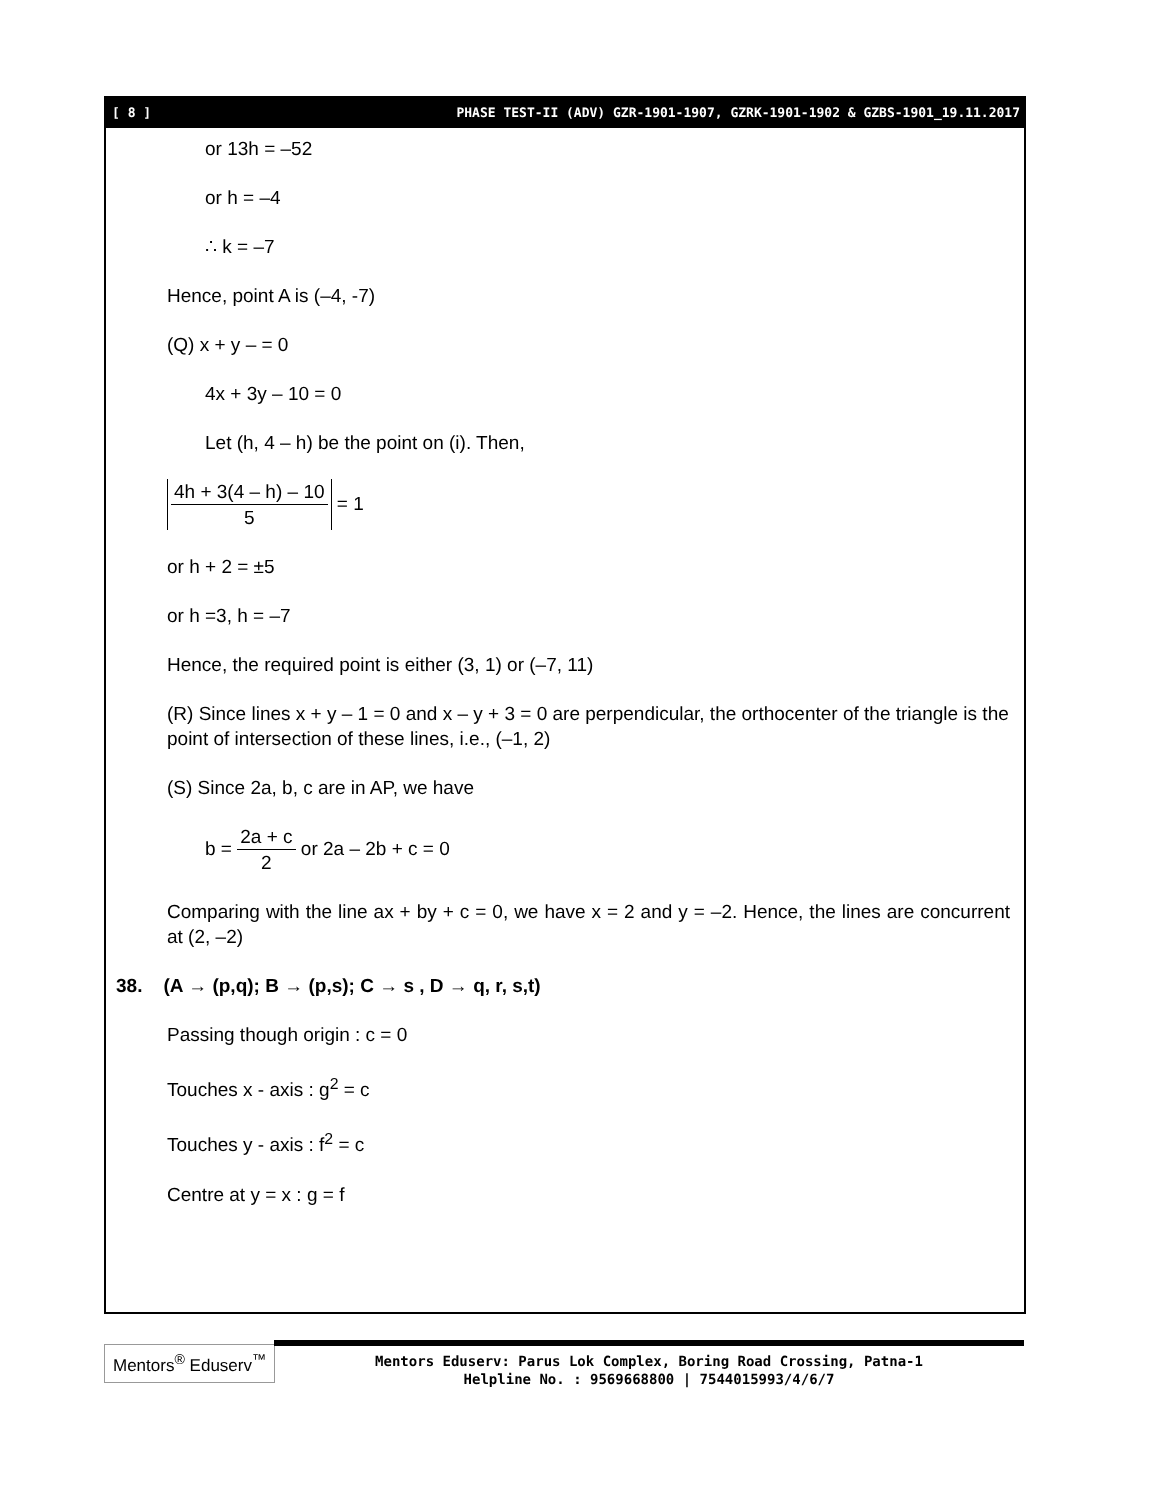[ 8 ] PHASE TEST-II (ADV) GZR-1901-1907, GZRK-1901-1902 & GZBS-1901_19.11.2017
or 13h = –52
or h = –4
∴ k = –7
Hence, point A is (–4, -7)
(Q) x + y – = 0
4x + 3y – 10 = 0
Let (h, 4 – h) be the point on (i). Then,
4h + 3(4 – h) – 10 5 = 1
or h + 2 = ±5
or h =3, h = –7
Hence, the required point is either (3, 1) or (–7, 11)
(R) Since lines x + y – 1 = 0 and x – y + 3 = 0 are perpendicular, the orthocenter of the triangle is the point of intersection of these lines, i.e., (–1, 2)
(S) Since 2a, b, c are in AP, we have
b = 2a + c 2 or 2a – 2b + c = 0
Comparing with the line ax + by + c = 0, we have x = 2 and y = –2. Hence, the lines are concurrent at (2, –2)
38. (A → (p,q); B → (p,s); C → s , D → q, r, s,t)
Passing though origin : c = 0
Touches x - axis : g<sup>2</sup> = c
Touches y - axis : f<sup>2</sup> = c
Centre at y = x : g = f
Mentors<sup>®</sup> Eduserv<sup>™</sup>
Mentors Eduserv: Parus Lok Complex, Boring Road Crossing, Patna-1
Helpline No. : 9569668800 | 7544015993/4/6/7